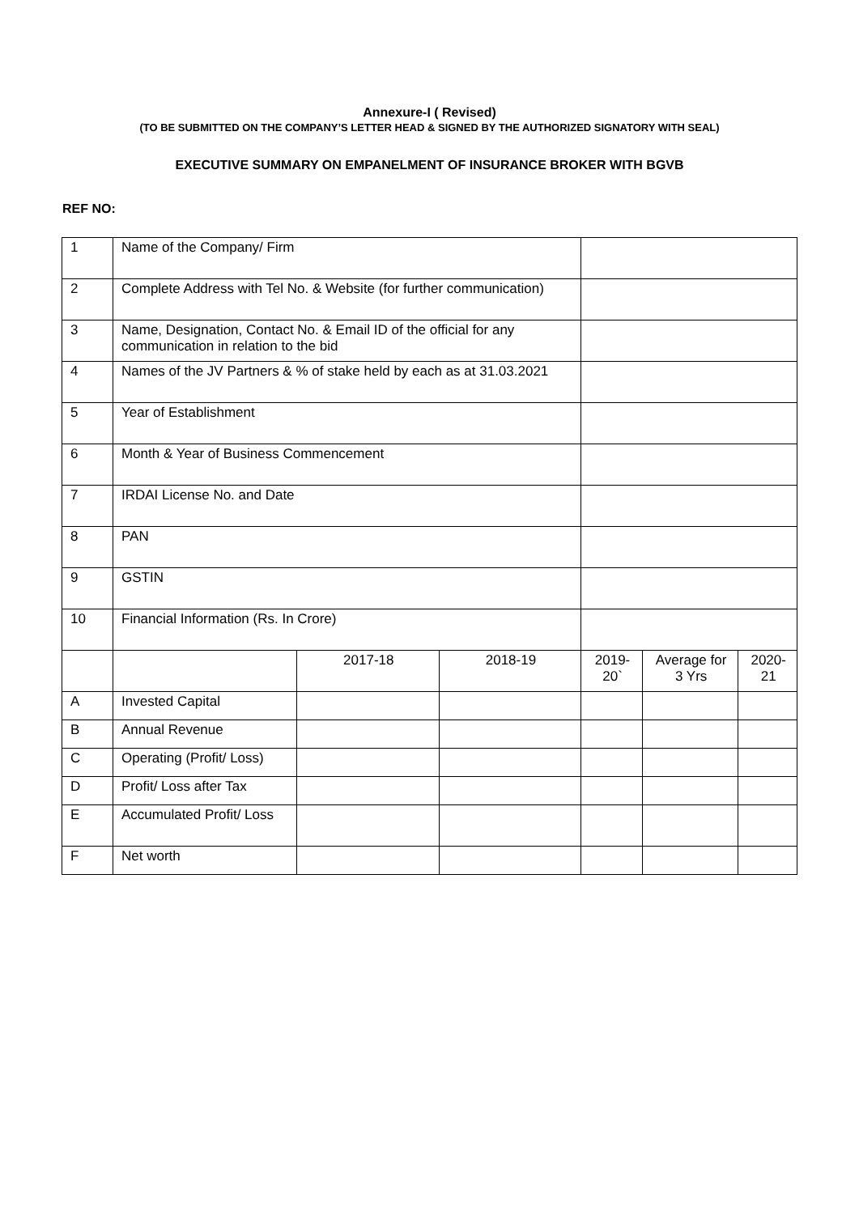Annexure-I ( Revised)
(TO BE SUBMITTED ON THE COMPANY’S LETTER HEAD & SIGNED BY THE AUTHORIZED SIGNATORY WITH SEAL)
EXECUTIVE SUMMARY ON EMPANELMENT OF INSURANCE BROKER WITH BGVB
REF NO:
| 1 | Name of the Company/ Firm | | | | | |
| 2 | Complete Address with Tel No. & Website (for further communication) | | | | | |
| 3 | Name, Designation, Contact No. & Email ID of the official for any communication in relation to the bid | | | | | |
| 4 | Names of the JV Partners & % of stake held by each as at 31.03.2021 | | | | | |
| 5 | Year of Establishment | | | | | |
| 6 | Month & Year of Business Commencement | | | | | |
| 7 | IRDAI License No. and Date | | | | | |
| 8 | PAN | | | | | |
| 9 | GSTIN | | | | | |
| 10 | Financial Information (Rs. In Crore) | | | | | |
| | | 2017-18 | 2018-19 | 2019-20` | Average for 3 Yrs | 2020-21 |
| A | Invested Capital | | | | | |
| B | Annual Revenue | | | | | |
| C | Operating (Profit/ Loss) | | | | | |
| D | Profit/ Loss after Tax | | | | | |
| E | Accumulated Profit/ Loss | | | | | |
| F | Net worth | | | | | |